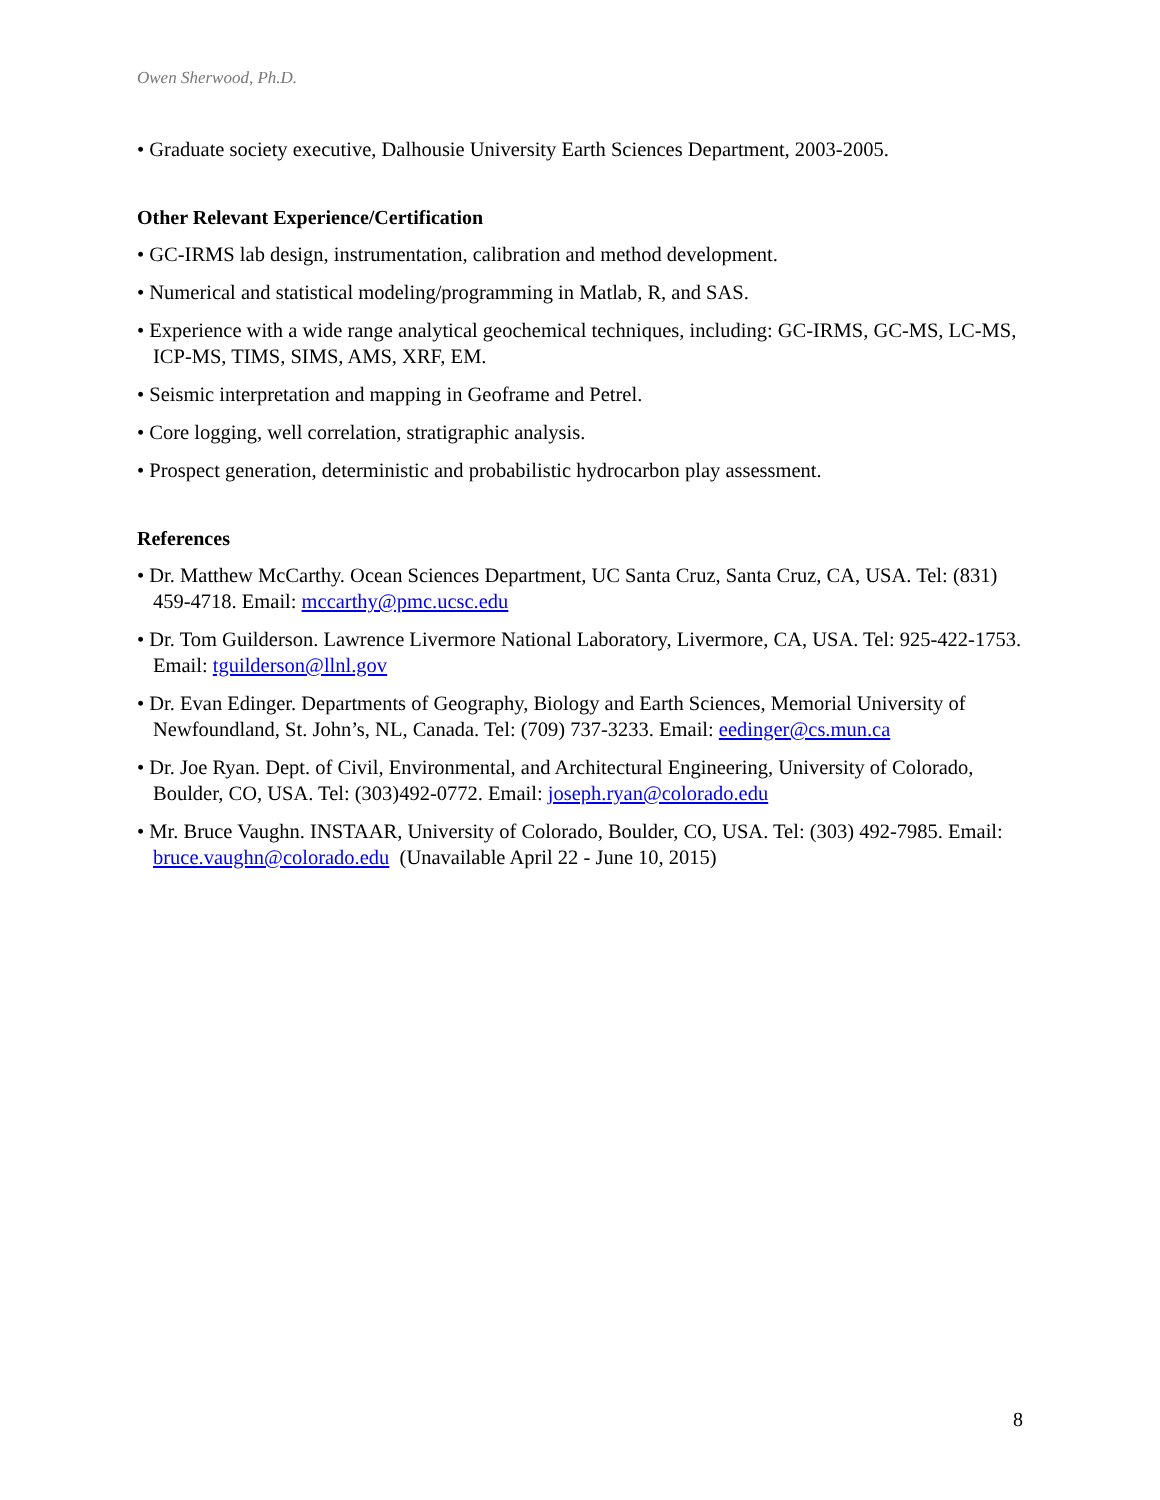Owen Sherwood, Ph.D.
• Graduate society executive, Dalhousie University Earth Sciences Department, 2003-2005.
Other Relevant Experience/Certification
• GC-IRMS lab design, instrumentation, calibration and method development.
• Numerical and statistical modeling/programming in Matlab, R, and SAS.
• Experience with a wide range analytical geochemical techniques, including: GC-IRMS, GC-MS, LC-MS, ICP-MS, TIMS, SIMS, AMS, XRF, EM.
• Seismic interpretation and mapping in Geoframe and Petrel.
• Core logging, well correlation, stratigraphic analysis.
• Prospect generation, deterministic and probabilistic hydrocarbon play assessment.
References
• Dr. Matthew McCarthy. Ocean Sciences Department, UC Santa Cruz, Santa Cruz, CA, USA. Tel: (831) 459-4718. Email: mccarthy@pmc.ucsc.edu
• Dr. Tom Guilderson. Lawrence Livermore National Laboratory, Livermore, CA, USA. Tel: 925-422-1753. Email: tguilderson@llnl.gov
• Dr. Evan Edinger. Departments of Geography, Biology and Earth Sciences, Memorial University of Newfoundland, St. John’s, NL, Canada. Tel: (709) 737-3233. Email: eedinger@cs.mun.ca
• Dr. Joe Ryan. Dept. of Civil, Environmental, and Architectural Engineering, University of Colorado, Boulder, CO, USA. Tel: (303)492-0772. Email: joseph.ryan@colorado.edu
• Mr. Bruce Vaughn. INSTAAR, University of Colorado, Boulder, CO, USA. Tel: (303) 492-7985. Email: bruce.vaughn@colorado.edu (Unavailable April 22 - June 10, 2015)
8